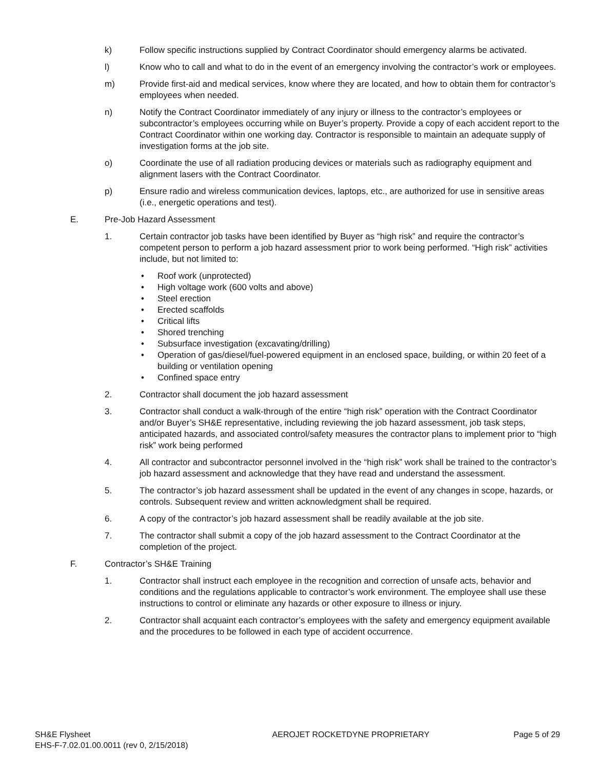k) Follow specific instructions supplied by Contract Coordinator should emergency alarms be activated.
l) Know who to call and what to do in the event of an emergency involving the contractor’s work or employees.
m) Provide first-aid and medical services, know where they are located, and how to obtain them for contractor’s employees when needed.
n) Notify the Contract Coordinator immediately of any injury or illness to the contractor’s employees or subcontractor’s employees occurring while on Buyer’s property. Provide a copy of each accident report to the Contract Coordinator within one working day. Contractor is responsible to maintain an adequate supply of investigation forms at the job site.
o) Coordinate the use of all radiation producing devices or materials such as radiography equipment and alignment lasers with the Contract Coordinator.
p) Ensure radio and wireless communication devices, laptops, etc., are authorized for use in sensitive areas (i.e., energetic operations and test).
E. Pre-Job Hazard Assessment
1. Certain contractor job tasks have been identified by Buyer as “high risk” and require the contractor’s competent person to perform a job hazard assessment prior to work being performed. “High risk” activities include, but not limited to:
• Roof work (unprotected)
• High voltage work (600 volts and above)
• Steel erection
• Erected scaffolds
• Critical lifts
• Shored trenching
• Subsurface investigation (excavating/drilling)
• Operation of gas/diesel/fuel-powered equipment in an enclosed space, building, or within 20 feet of a building or ventilation opening
• Confined space entry
2. Contractor shall document the job hazard assessment
3. Contractor shall conduct a walk-through of the entire “high risk” operation with the Contract Coordinator and/or Buyer’s SH&E representative, including reviewing the job hazard assessment, job task steps, anticipated hazards, and associated control/safety measures the contractor plans to implement prior to “high risk” work being performed
4. All contractor and subcontractor personnel involved in the “high risk” work shall be trained to the contractor’s job hazard assessment and acknowledge that they have read and understand the assessment.
5. The contractor’s job hazard assessment shall be updated in the event of any changes in scope, hazards, or controls. Subsequent review and written acknowledgment shall be required.
6. A copy of the contractor’s job hazard assessment shall be readily available at the job site.
7. The contractor shall submit a copy of the job hazard assessment to the Contract Coordinator at the completion of the project.
F. Contractor’s SH&E Training
1. Contractor shall instruct each employee in the recognition and correction of unsafe acts, behavior and conditions and the regulations applicable to contractor’s work environment. The employee shall use these instructions to control or eliminate any hazards or other exposure to illness or injury.
2. Contractor shall acquaint each contractor’s employees with the safety and emergency equipment available and the procedures to be followed in each type of accident occurrence.
SH&E Flysheet
EHS-F-7.02.01.00.0011 (rev 0, 2/15/2018)
AEROJET ROCKETDYNE PROPRIETARY Page 5 of 29